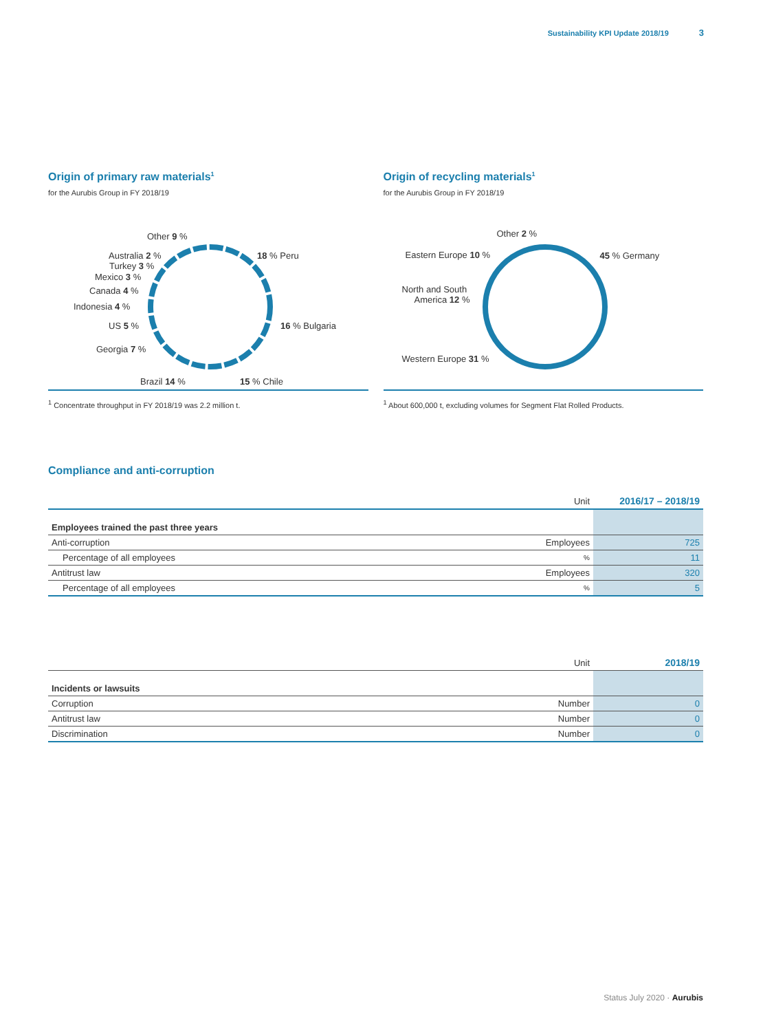Sustainability KPI Update 2018/19 3
Origin of primary raw materials<sup>1</sup>
for the Aurubis Group in FY 2018/19
Other 9 %
18 % Peru
Australia 2 %
Turkey 3 %
Mexico 3 %
Canada 4 %
Indonesia 4 %
16 % Bulgaria
US 5 %
Georgia 7 %
Brazil 14 % 15 % Chile
<sup>1</sup> Concentrate throughput in FY 2018/19 was 2.2 million t.
Origin of recycling materials<sup>1</sup>
for the Aurubis Group in FY 2018/19
Other 2 %
Eastern Europe 10 % 45 % Germany
North and South
America 12 %
Western Europe 31 %
<sup>1</sup> About 600,000 t, excluding volumes for Segment Flat Rolled Products.
Compliance and anti-corruption
| | Unit | 2016/17 – 2018/19 |
| --- | --- | --- |
| Employees trained the past three years | | |
| Anti-corruption | Employees | 725 |
| Percentage of all employees | % | 11 |
| Antitrust law | Employees | 320 |
| Percentage of all employees | % | 5 |
| | Unit | 2018/19 |
| --- | --- | --- |
| Incidents or lawsuits | | |
| Corruption | Number | 0 |
| Antitrust law | Number | 0 |
| Discrimination | Number | 0 |
Status July 2020 · Aurubis